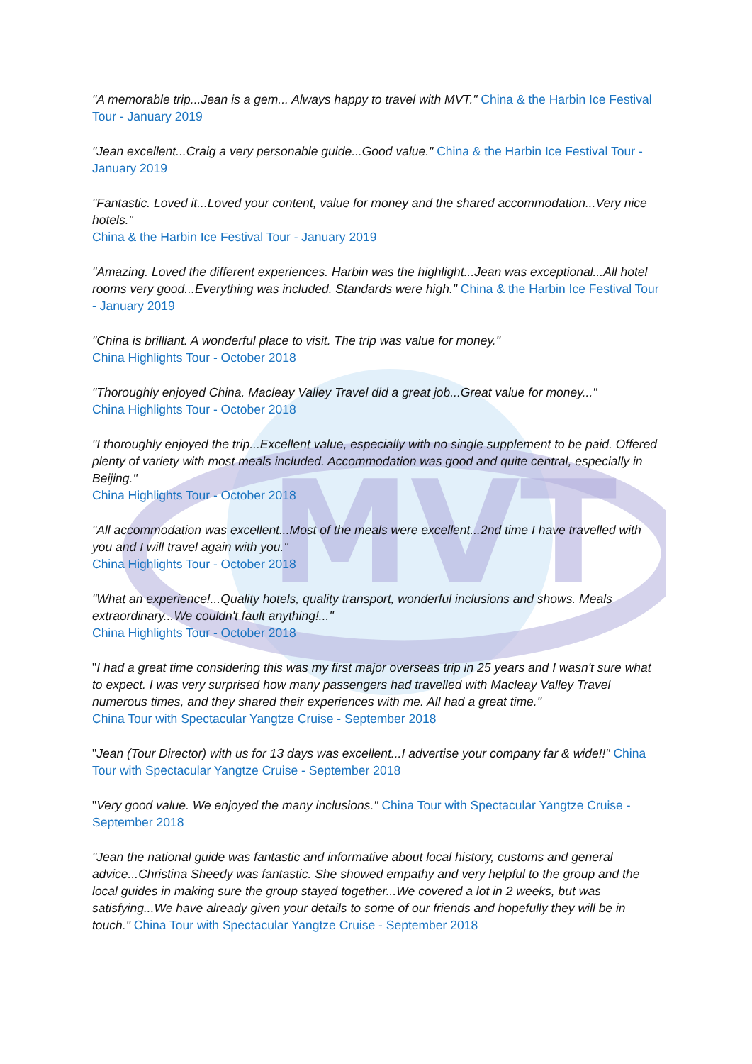MVT
"A memorable trip...Jean is a gem... Always happy to travel with MVT." China & the Harbin Ice Festival Tour - January 2019
"Jean excellent...Craig a very personable guide...Good value." China & the Harbin Ice Festival Tour - January 2019
"Fantastic. Loved it...Loved your content, value for money and the shared accommodation...Very nice hotels."
China & the Harbin Ice Festival Tour - January 2019
"Amazing. Loved the different experiences. Harbin was the highlight...Jean was exceptional...All hotel rooms very good...Everything was included. Standards were high." China & the Harbin Ice Festival Tour - January 2019
"China is brilliant. A wonderful place to visit. The trip was value for money."
China Highlights Tour - October 2018
"Thoroughly enjoyed China. Macleay Valley Travel did a great job...Great value for money..."
China Highlights Tour - October 2018
"I thoroughly enjoyed the trip...Excellent value, especially with no single supplement to be paid. Offered plenty of variety with most meals included. Accommodation was good and quite central, especially in Beijing."
China Highlights Tour - October 2018
"All accommodation was excellent...Most of the meals were excellent...2nd time I have travelled with you and I will travel again with you."
China Highlights Tour - October 2018
"What an experience!...Quality hotels, quality transport, wonderful inclusions and shows. Meals extraordinary...We couldn't fault anything!..."
China Highlights Tour - October 2018
"I had a great time considering this was my first major overseas trip in 25 years and I wasn't sure what to expect. I was very surprised how many passengers had travelled with Macleay Valley Travel numerous times, and they shared their experiences with me. All had a great time."
China Tour with Spectacular Yangtze Cruise - September 2018
"Jean (Tour Director) with us for 13 days was excellent...I advertise your company far & wide!!" China Tour with Spectacular Yangtze Cruise - September 2018
"Very good value. We enjoyed the many inclusions." China Tour with Spectacular Yangtze Cruise - September 2018
"Jean the national guide was fantastic and informative about local history, customs and general advice...Christina Sheedy was fantastic. She showed empathy and very helpful to the group and the local guides in making sure the group stayed together...We covered a lot in 2 weeks, but was satisfying...We have already given your details to some of our friends and hopefully they will be in touch." China Tour with Spectacular Yangtze Cruise - September 2018